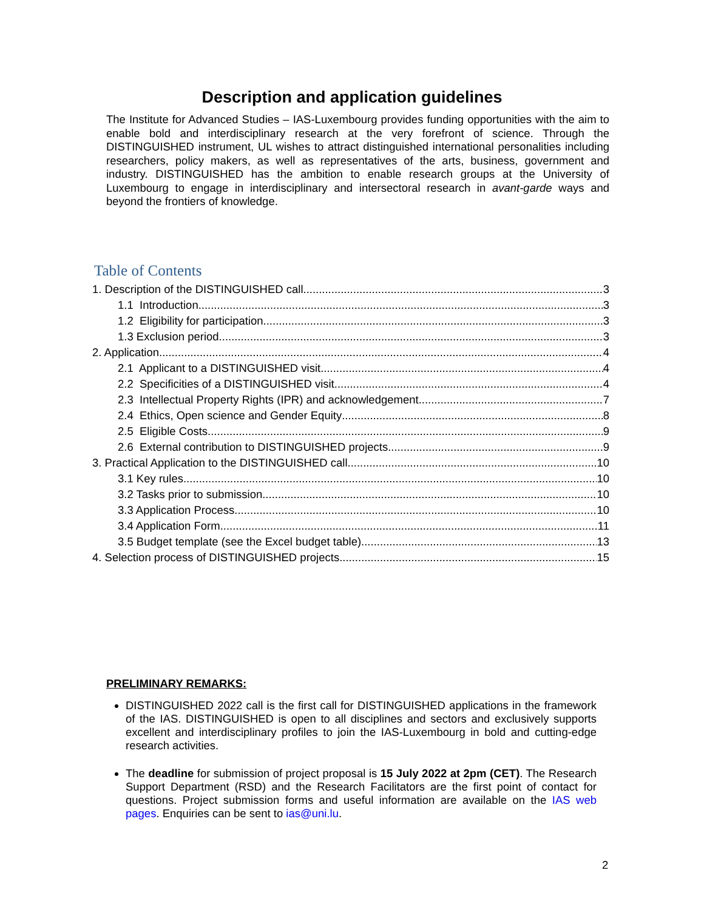Description and application guidelines
The Institute for Advanced Studies – IAS-Luxembourg provides funding opportunities with the aim to enable bold and interdisciplinary research at the very forefront of science. Through the DISTINGUISHED instrument, UL wishes to attract distinguished international personalities including researchers, policy makers, as well as representatives of the arts, business, government and industry. DISTINGUISHED has the ambition to enable research groups at the University of Luxembourg to engage in interdisciplinary and intersectoral research in avant-garde ways and beyond the frontiers of knowledge.
Table of Contents
1. Description of the DISTINGUISHED call 3
1.1 Introduction 3
1.2 Eligibility for participation 3
1.3 Exclusion period 3
2. Application 4
2.1 Applicant to a DISTINGUISHED visit 4
2.2 Specificities of a DISTINGUISHED visit 4
2.3 Intellectual Property Rights (IPR) and acknowledgement 7
2.4 Ethics, Open science and Gender Equity 8
2.5 Eligible Costs 9
2.6 External contribution to DISTINGUISHED projects 9
3. Practical Application to the DISTINGUISHED call 10
3.1 Key rules 10
3.2 Tasks prior to submission 10
3.3 Application Process 10
3.4 Application Form 11
3.5 Budget template (see the Excel budget table) 13
4. Selection process of DISTINGUISHED projects 15
PRELIMINARY REMARKS:
DISTINGUISHED 2022 call is the first call for DISTINGUISHED applications in the framework of the IAS. DISTINGUISHED is open to all disciplines and sectors and exclusively supports excellent and interdisciplinary profiles to join the IAS-Luxembourg in bold and cutting-edge research activities.
The deadline for submission of project proposal is 15 July 2022 at 2pm (CET). The Research Support Department (RSD) and the Research Facilitators are the first point of contact for questions. Project submission forms and useful information are available on the IAS web pages. Enquiries can be sent to ias@uni.lu.
2